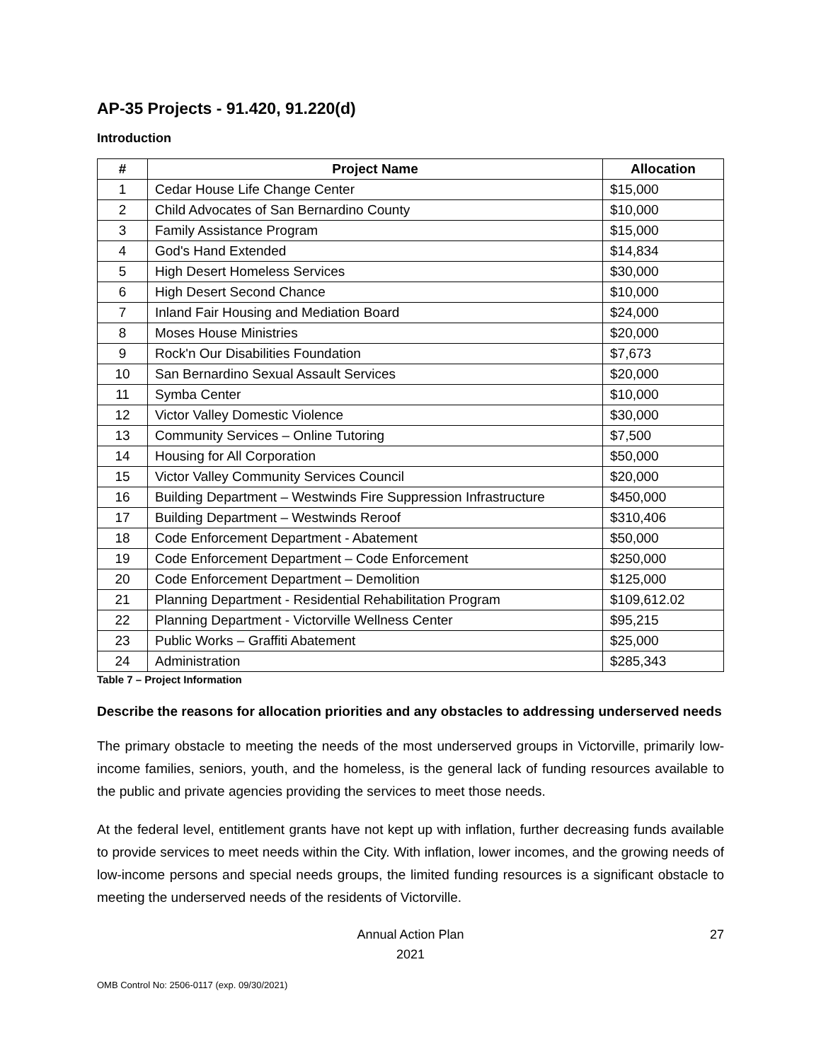AP-35 Projects - 91.420, 91.220(d)
Introduction
| # | Project Name | Allocation |
| --- | --- | --- |
| 1 | Cedar House Life Change Center | $15,000 |
| 2 | Child Advocates of San Bernardino County | $10,000 |
| 3 | Family Assistance Program | $15,000 |
| 4 | God's Hand Extended | $14,834 |
| 5 | High Desert Homeless Services | $30,000 |
| 6 | High Desert Second Chance | $10,000 |
| 7 | Inland Fair Housing and Mediation Board | $24,000 |
| 8 | Moses House Ministries | $20,000 |
| 9 | Rock'n Our Disabilities Foundation | $7,673 |
| 10 | San Bernardino Sexual Assault Services | $20,000 |
| 11 | Symba Center | $10,000 |
| 12 | Victor Valley Domestic Violence | $30,000 |
| 13 | Community Services – Online Tutoring | $7,500 |
| 14 | Housing for All Corporation | $50,000 |
| 15 | Victor Valley Community Services Council | $20,000 |
| 16 | Building Department – Westwinds Fire Suppression Infrastructure | $450,000 |
| 17 | Building Department – Westwinds Reroof | $310,406 |
| 18 | Code Enforcement Department - Abatement | $50,000 |
| 19 | Code Enforcement Department – Code Enforcement | $250,000 |
| 20 | Code Enforcement Department – Demolition | $125,000 |
| 21 | Planning Department - Residential Rehabilitation Program | $109,612.02 |
| 22 | Planning Department - Victorville Wellness Center | $95,215 |
| 23 | Public Works – Graffiti Abatement | $25,000 |
| 24 | Administration | $285,343 |
Table 7 – Project Information
Describe the reasons for allocation priorities and any obstacles to addressing underserved needs
The primary obstacle to meeting the needs of the most underserved groups in Victorville, primarily low-income families, seniors, youth, and the homeless, is the general lack of funding resources available to the public and private agencies providing the services to meet those needs.
At the federal level, entitlement grants have not kept up with inflation, further decreasing funds available to provide services to meet needs within the City. With inflation, lower incomes, and the growing needs of low-income persons and special needs groups, the limited funding resources is a significant obstacle to meeting the underserved needs of the residents of Victorville.
Annual Action Plan
2021
27
OMB Control No: 2506-0117 (exp. 09/30/2021)